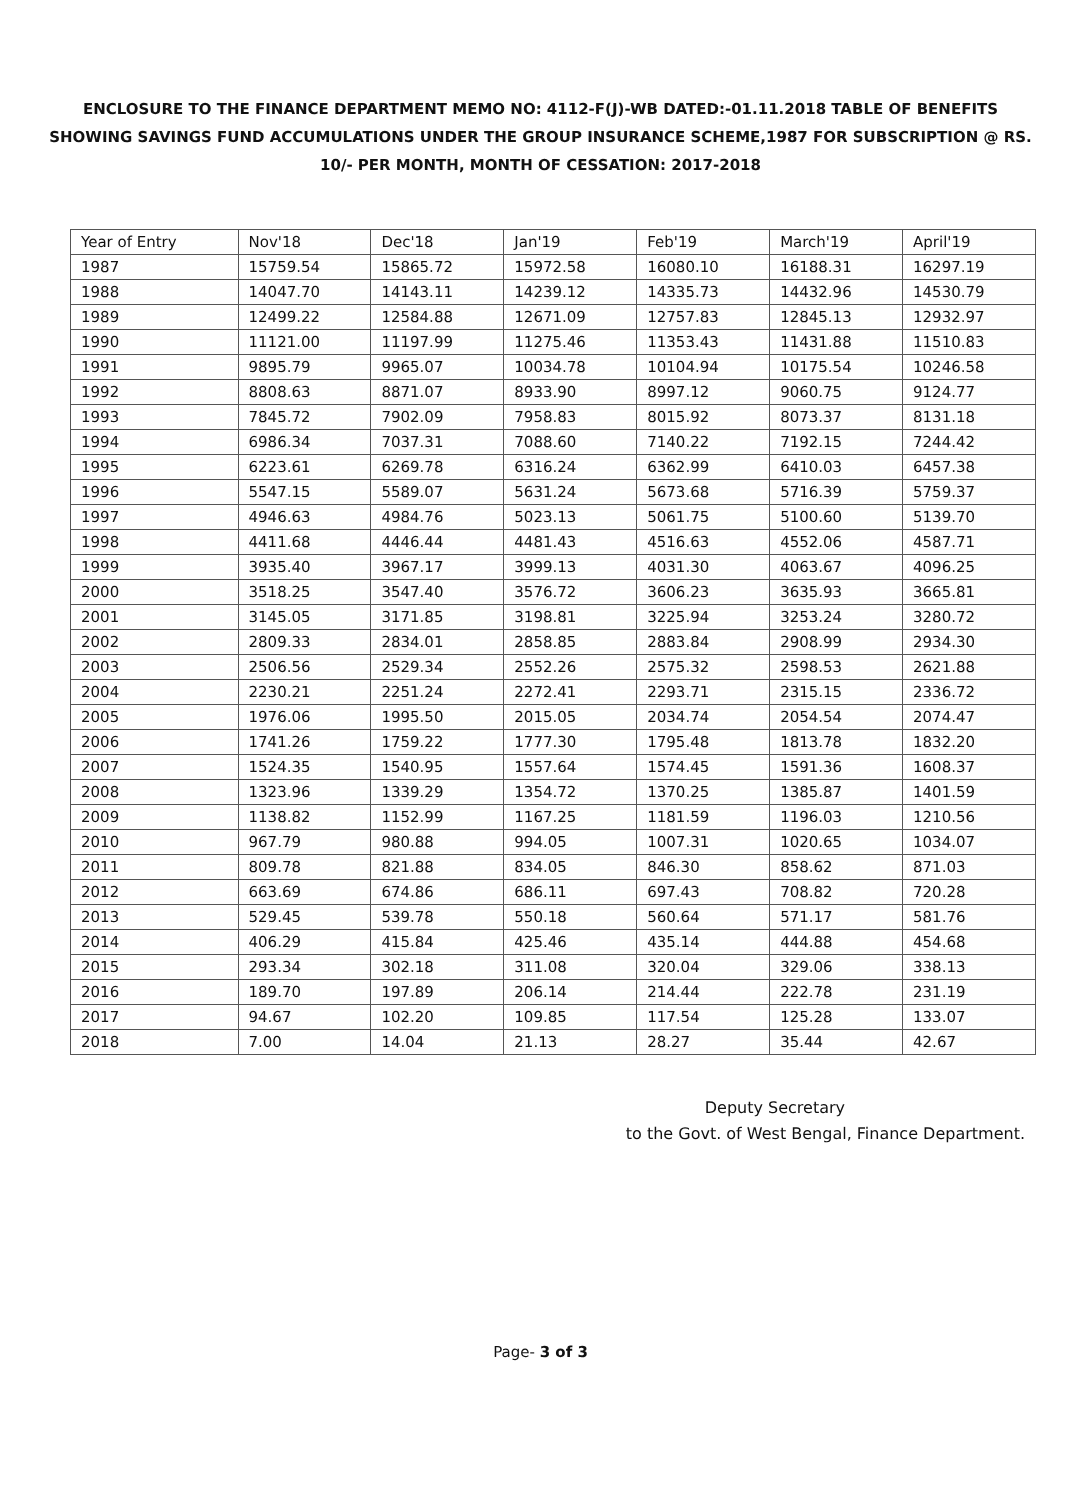ENCLOSURE TO THE FINANCE DEPARTMENT MEMO NO: 4112-F(J)-WB DATED:-01.11.2018 TABLE OF BENEFITS
SHOWING SAVINGS FUND ACCUMULATIONS UNDER THE GROUP INSURANCE SCHEME,1987 FOR SUBSCRIPTION @ RS.
10/- PER MONTH, MONTH OF CESSATION: 2017-2018
| Year of Entry | Nov'18 | Dec'18 | Jan'19 | Feb'19 | March'19 | April'19 |
| --- | --- | --- | --- | --- | --- | --- |
| 1987 | 15759.54 | 15865.72 | 15972.58 | 16080.10 | 16188.31 | 16297.19 |
| 1988 | 14047.70 | 14143.11 | 14239.12 | 14335.73 | 14432.96 | 14530.79 |
| 1989 | 12499.22 | 12584.88 | 12671.09 | 12757.83 | 12845.13 | 12932.97 |
| 1990 | 11121.00 | 11197.99 | 11275.46 | 11353.43 | 11431.88 | 11510.83 |
| 1991 | 9895.79 | 9965.07 | 10034.78 | 10104.94 | 10175.54 | 10246.58 |
| 1992 | 8808.63 | 8871.07 | 8933.90 | 8997.12 | 9060.75 | 9124.77 |
| 1993 | 7845.72 | 7902.09 | 7958.83 | 8015.92 | 8073.37 | 8131.18 |
| 1994 | 6986.34 | 7037.31 | 7088.60 | 7140.22 | 7192.15 | 7244.42 |
| 1995 | 6223.61 | 6269.78 | 6316.24 | 6362.99 | 6410.03 | 6457.38 |
| 1996 | 5547.15 | 5589.07 | 5631.24 | 5673.68 | 5716.39 | 5759.37 |
| 1997 | 4946.63 | 4984.76 | 5023.13 | 5061.75 | 5100.60 | 5139.70 |
| 1998 | 4411.68 | 4446.44 | 4481.43 | 4516.63 | 4552.06 | 4587.71 |
| 1999 | 3935.40 | 3967.17 | 3999.13 | 4031.30 | 4063.67 | 4096.25 |
| 2000 | 3518.25 | 3547.40 | 3576.72 | 3606.23 | 3635.93 | 3665.81 |
| 2001 | 3145.05 | 3171.85 | 3198.81 | 3225.94 | 3253.24 | 3280.72 |
| 2002 | 2809.33 | 2834.01 | 2858.85 | 2883.84 | 2908.99 | 2934.30 |
| 2003 | 2506.56 | 2529.34 | 2552.26 | 2575.32 | 2598.53 | 2621.88 |
| 2004 | 2230.21 | 2251.24 | 2272.41 | 2293.71 | 2315.15 | 2336.72 |
| 2005 | 1976.06 | 1995.50 | 2015.05 | 2034.74 | 2054.54 | 2074.47 |
| 2006 | 1741.26 | 1759.22 | 1777.30 | 1795.48 | 1813.78 | 1832.20 |
| 2007 | 1524.35 | 1540.95 | 1557.64 | 1574.45 | 1591.36 | 1608.37 |
| 2008 | 1323.96 | 1339.29 | 1354.72 | 1370.25 | 1385.87 | 1401.59 |
| 2009 | 1138.82 | 1152.99 | 1167.25 | 1181.59 | 1196.03 | 1210.56 |
| 2010 | 967.79 | 980.88 | 994.05 | 1007.31 | 1020.65 | 1034.07 |
| 2011 | 809.78 | 821.88 | 834.05 | 846.30 | 858.62 | 871.03 |
| 2012 | 663.69 | 674.86 | 686.11 | 697.43 | 708.82 | 720.28 |
| 2013 | 529.45 | 539.78 | 550.18 | 560.64 | 571.17 | 581.76 |
| 2014 | 406.29 | 415.84 | 425.46 | 435.14 | 444.88 | 454.68 |
| 2015 | 293.34 | 302.18 | 311.08 | 320.04 | 329.06 | 338.13 |
| 2016 | 189.70 | 197.89 | 206.14 | 214.44 | 222.78 | 231.19 |
| 2017 | 94.67 | 102.20 | 109.85 | 117.54 | 125.28 | 133.07 |
| 2018 | 7.00 | 14.04 | 21.13 | 28.27 | 35.44 | 42.67 |
Deputy Secretary
to the Govt. of West Bengal, Finance Department.
Page- 3 of 3